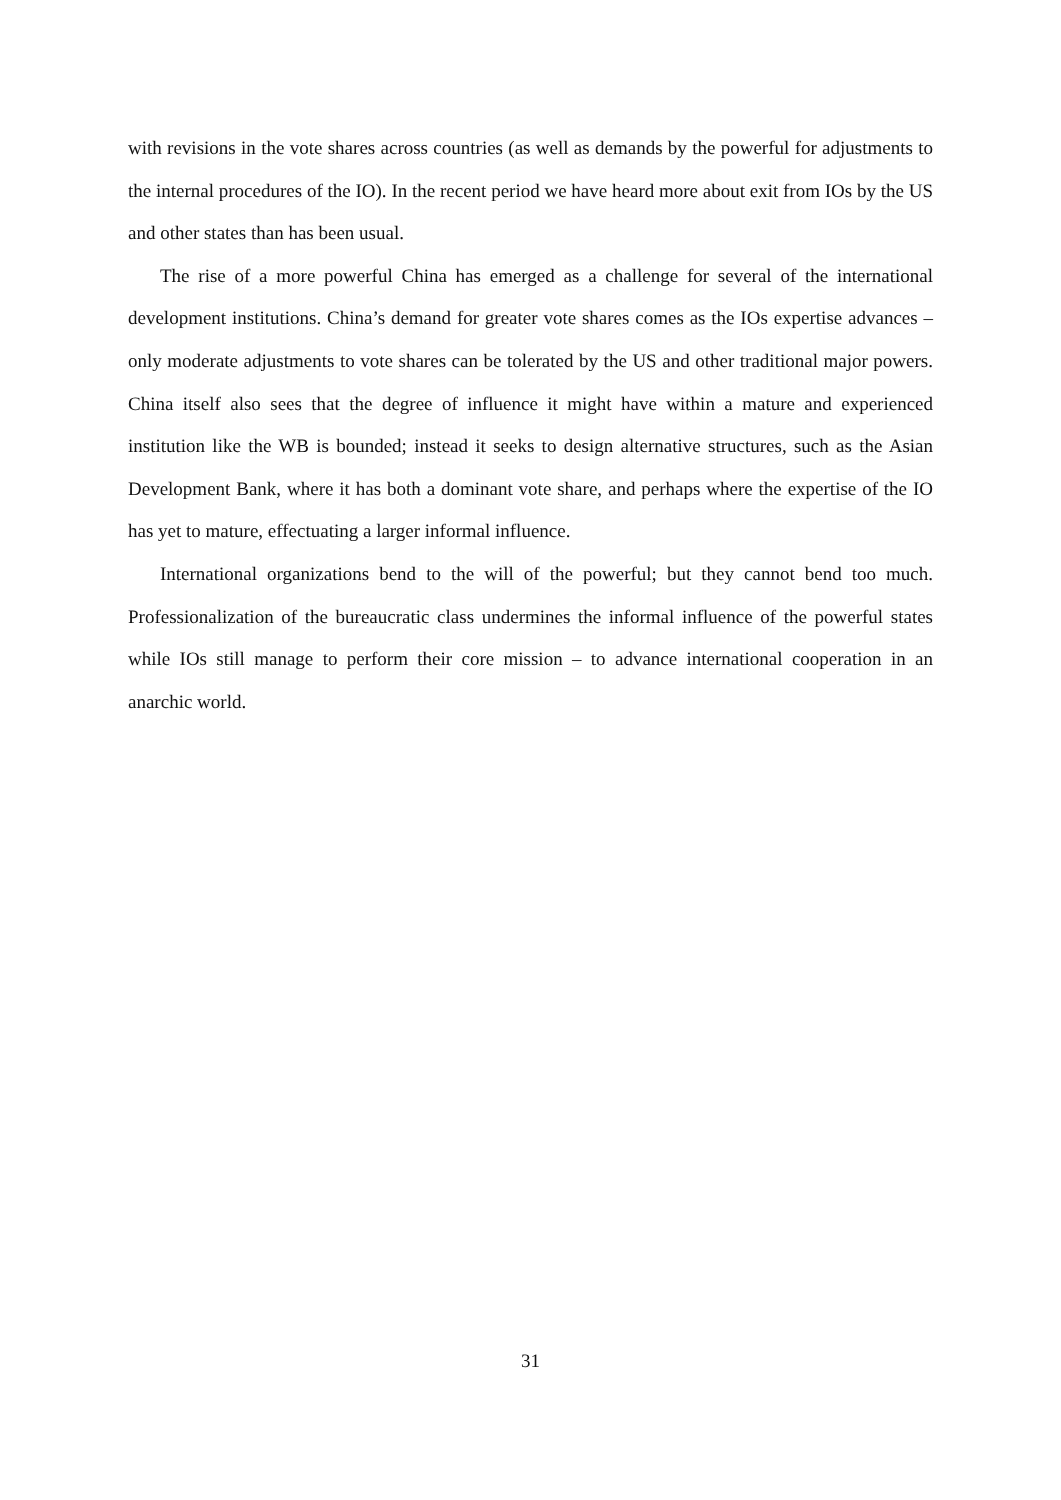with revisions in the vote shares across countries (as well as demands by the powerful for adjustments to the internal procedures of the IO). In the recent period we have heard more about exit from IOs by the US and other states than has been usual.
The rise of a more powerful China has emerged as a challenge for several of the international development institutions. China’s demand for greater vote shares comes as the IOs expertise advances – only moderate adjustments to vote shares can be tolerated by the US and other traditional major powers. China itself also sees that the degree of influence it might have within a mature and experienced institution like the WB is bounded; instead it seeks to design alternative structures, such as the Asian Development Bank, where it has both a dominant vote share, and perhaps where the expertise of the IO has yet to mature, effectuating a larger informal influence.
International organizations bend to the will of the powerful; but they cannot bend too much. Professionalization of the bureaucratic class undermines the informal influence of the powerful states while IOs still manage to perform their core mission – to advance international cooperation in an anarchic world.
31